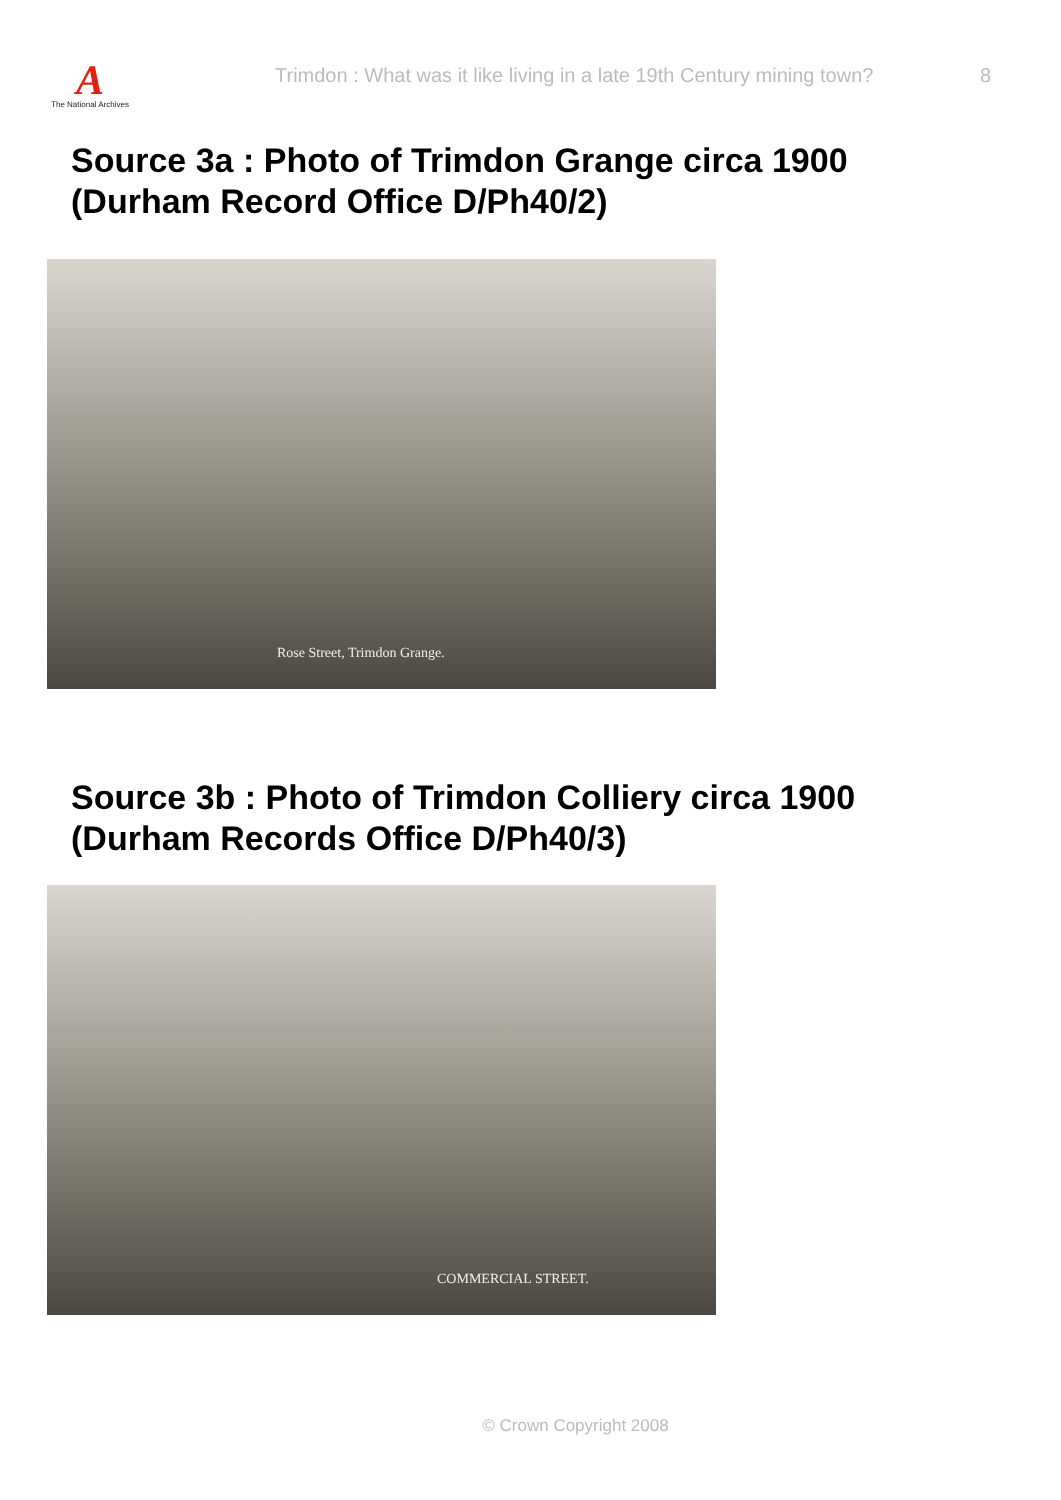A
The National Archives
Trimdon : What was it like living in a late 19th Century mining town?
8
Source 3a : Photo of Trimdon Grange circa 1900
(Durham Record Office D/Ph40/2)
Rose Street, Trimdon Grange.
Source 3b : Photo of Trimdon Colliery circa 1900
(Durham Records Office D/Ph40/3)
COMMERCIAL STREET.
© Crown Copyright 2008